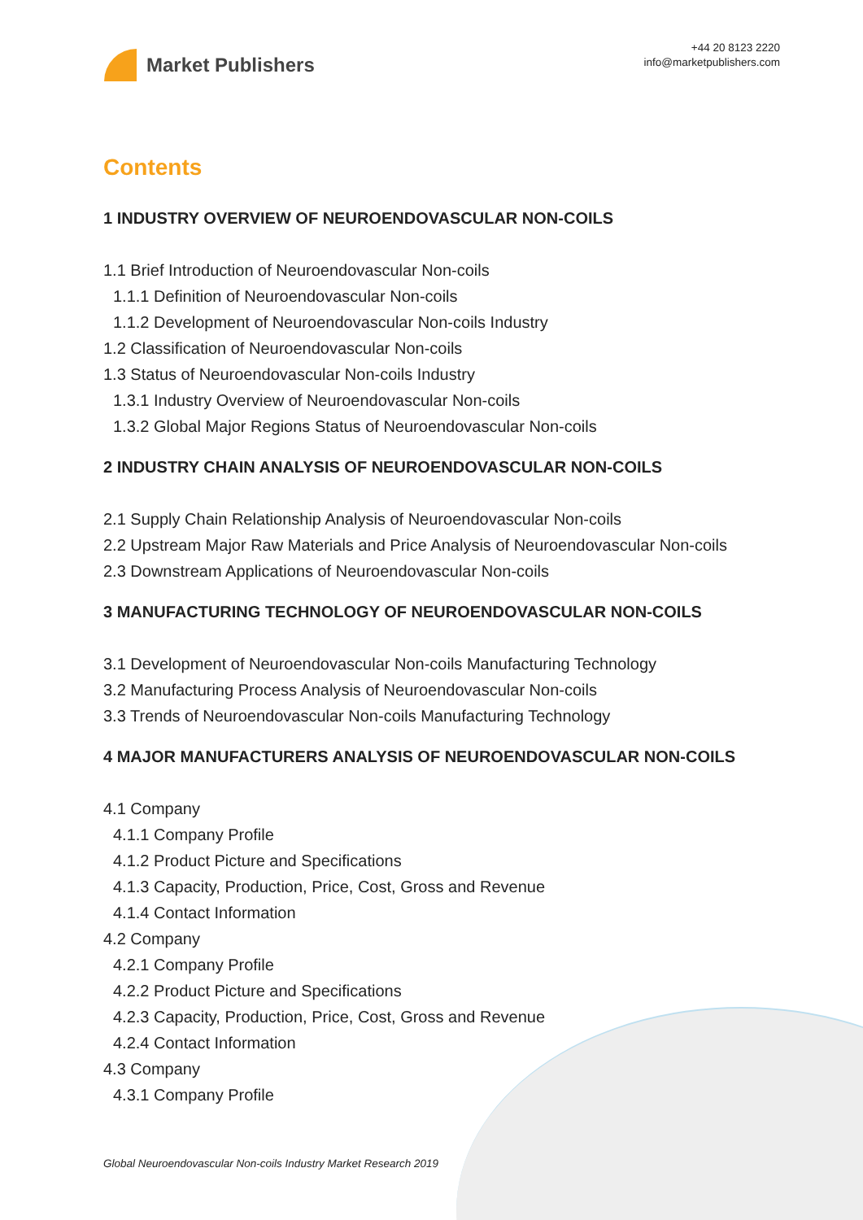Market Publishers
+44 20 8123 2220
info@marketpublishers.com
Contents
1 INDUSTRY OVERVIEW OF NEUROENDOVASCULAR NON-COILS
1.1 Brief Introduction of Neuroendovascular Non-coils
1.1.1 Definition of Neuroendovascular Non-coils
1.1.2 Development of Neuroendovascular Non-coils Industry
1.2 Classification of Neuroendovascular Non-coils
1.3 Status of Neuroendovascular Non-coils Industry
1.3.1 Industry Overview of Neuroendovascular Non-coils
1.3.2 Global Major Regions Status of Neuroendovascular Non-coils
2 INDUSTRY CHAIN ANALYSIS OF NEUROENDOVASCULAR NON-COILS
2.1 Supply Chain Relationship Analysis of Neuroendovascular Non-coils
2.2 Upstream Major Raw Materials and Price Analysis of Neuroendovascular Non-coils
2.3 Downstream Applications of Neuroendovascular Non-coils
3 MANUFACTURING TECHNOLOGY OF NEUROENDOVASCULAR NON-COILS
3.1 Development of Neuroendovascular Non-coils Manufacturing Technology
3.2 Manufacturing Process Analysis of Neuroendovascular Non-coils
3.3 Trends of Neuroendovascular Non-coils Manufacturing Technology
4 MAJOR MANUFACTURERS ANALYSIS OF NEUROENDOVASCULAR NON-COILS
4.1 Company
4.1.1 Company Profile
4.1.2 Product Picture and Specifications
4.1.3 Capacity, Production, Price, Cost, Gross and Revenue
4.1.4 Contact Information
4.2 Company
4.2.1 Company Profile
4.2.2 Product Picture and Specifications
4.2.3 Capacity, Production, Price, Cost, Gross and Revenue
4.2.4 Contact Information
4.3 Company
4.3.1 Company Profile
Global Neuroendovascular Non-coils Industry Market Research 2019